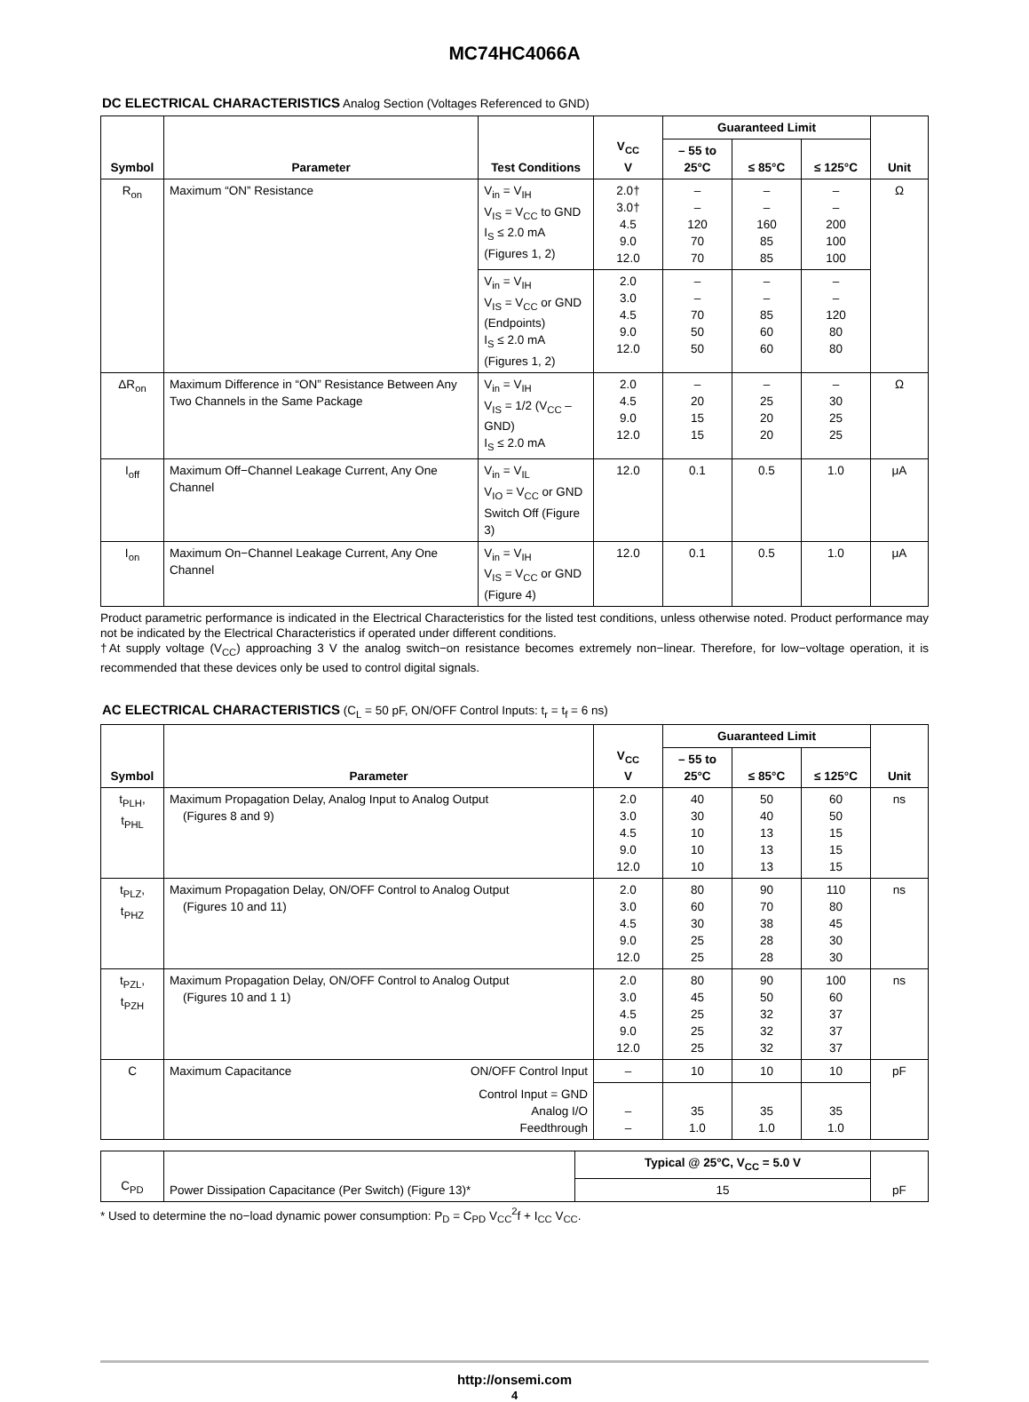MC74HC4066A
DC ELECTRICAL CHARACTERISTICS Analog Section (Voltages Referenced to GND)
| Symbol | Parameter | Test Conditions | V<sub>CC</sub> V | Guaranteed Limit | | | Unit |
| --- | --- | --- | --- | --- | --- | --- | --- |
| | | | | – 55 to 25°C | ≤ 85°C | ≤ 125°C | |
| R<sub>on</sub> | Maximum “ON” Resistance | V<sub>in</sub> = V<sub>IH</sub> V<sub>IS</sub> = V<sub>CC</sub> to GND I<sub>S</sub> ≤ 2.0 mA (Figures 1, 2) | 2.0† 3.0† 4.5 9.0 12.0 | – – 120 70 70 | – – 160 85 85 | – – 200 100 100 | Ω |
| | | V<sub>in</sub> = V<sub>IH</sub> V<sub>IS</sub> = V<sub>CC</sub> or GND (Endpoints) I<sub>S</sub> ≤ 2.0 mA (Figures 1, 2) | 2.0 3.0 4.5 9.0 12.0 | – – 70 50 50 | – – 85 60 60 | – – 120 80 80 | |
| ΔR<sub>on</sub> | Maximum Difference in “ON” Resistance Between Any Two Channels in the Same Package | V<sub>in</sub> = V<sub>IH</sub> V<sub>IS</sub> = 1/2 (V<sub>CC</sub> – GND) I<sub>S</sub> ≤ 2.0 mA | 2.0 4.5 9.0 12.0 | – 20 15 15 | – 25 20 20 | – 30 25 25 | Ω |
| I<sub>off</sub> | Maximum Off−Channel Leakage Current, Any One Channel | V<sub>in</sub> = V<sub>IL</sub> V<sub>IO</sub> = V<sub>CC</sub> or GND Switch Off (Figure 3) | 12.0 | 0.1 | 0.5 | 1.0 | μA |
| I<sub>on</sub> | Maximum On−Channel Leakage Current, Any One Channel | V<sub>in</sub> = V<sub>IH</sub> V<sub>IS</sub> = V<sub>CC</sub> or GND (Figure 4) | 12.0 | 0.1 | 0.5 | 1.0 | μA |
Product parametric performance is indicated in the Electrical Characteristics for the listed test conditions, unless otherwise noted. Product performance may not be indicated by the Electrical Characteristics if operated under different conditions.
†At supply voltage (V<sub>CC</sub>) approaching 3 V the analog switch−on resistance becomes extremely non−linear. Therefore, for low−voltage operation, it is recommended that these devices only be used to control digital signals.
AC ELECTRICAL CHARACTERISTICS (C<sub>L</sub> = 50 pF, ON/OFF Control Inputs: t<sub>r</sub> = t<sub>f</sub> = 6 ns)
| Symbol | Parameter | | V<sub>CC</sub> V | Guaranteed Limit | | | Unit |
| --- | --- | --- | --- | --- | --- | --- | --- |
| | | | | – 55 to 25°C | ≤ 85°C | ≤ 125°C | |
| t<sub>PLH</sub>, t<sub>PHL</sub> | Maximum Propagation Delay, Analog Input to Analog Output (Figures 8 and 9) | | 2.0 3.0 4.5 9.0 12.0 | 40 30 10 10 10 | 50 40 13 13 13 | 60 50 15 15 15 | ns |
| t<sub>PLZ</sub>, t<sub>PHZ</sub> | Maximum Propagation Delay, ON/OFF Control to Analog Output (Figures 10 and 11) | | 2.0 3.0 4.5 9.0 12.0 | 80 60 30 25 25 | 90 70 38 28 28 | 110 80 45 30 30 | ns |
| t<sub>PZL</sub>, t<sub>PZH</sub> | Maximum Propagation Delay, ON/OFF Control to Analog Output (Figures 10 and 1 1) | | 2.0 3.0 4.5 9.0 12.0 | 80 45 25 25 25 | 90 50 32 32 32 | 100 60 37 37 37 | ns |
| C | Maximum Capacitance | ON/OFF Control Input | – | 10 | 10 | 10 | pF |
| | | Control Input = GND Analog I/O Feedthrough | – – | 35 1.0 | 35 1.0 | 35 1.0 | |
| C<sub>PD</sub> | Power Dissipation Capacitance (Per Switch) (Figure 13)* | Typical @ 25°C, V<sub>CC</sub> = 5.0 V | pF |
| | | 15 | |
* Used to determine the no−load dynamic power consumption: P<sub>D</sub> = C<sub>PD</sub> V<sub>CC</sub><sup>2</sup>f + I<sub>CC</sub> V<sub>CC</sub>.
http://onsemi.com
4